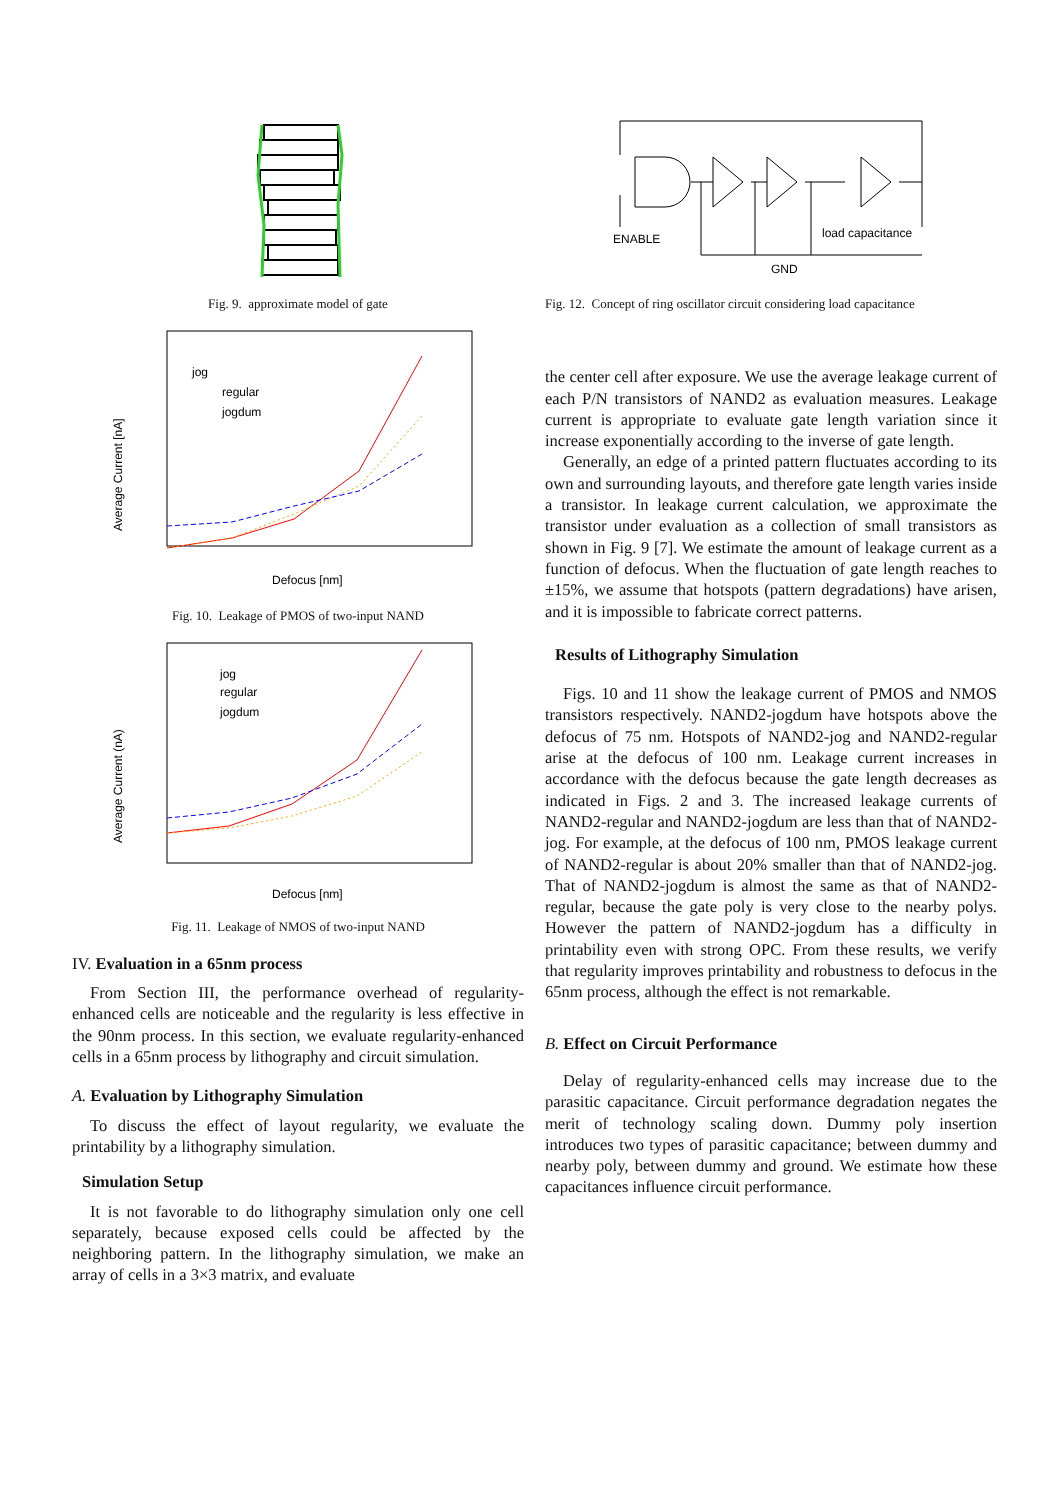Fig. 9. approximate model of gate
Average Current [nA]
Defocus [nm]
jog
regular
jogdum
Fig. 10. Leakage of PMOS of two-input NAND
Average Current (nA)
Defocus [nm]
jog
regular
jogdum
Fig. 11. Leakage of NMOS of two-input NAND
IV. Evaluation in a 65nm process
From Section III, the performance overhead of regularity-enhanced cells are noticeable and the regularity is less effective in the 90nm process. In this section, we evaluate regularity-enhanced cells in a 65nm process by lithography and circuit simulation.
A. Evaluation by Lithography Simulation
To discuss the effect of layout regularity, we evaluate the printability by a lithography simulation.
Simulation Setup
It is not favorable to do lithography simulation only one cell separately, because exposed cells could be affected by the neighboring pattern. In the lithography simulation, we make an array of cells in a 3×3 matrix, and evaluate
ENABLE
load capacitance
GND
Fig. 12. Concept of ring oscillator circuit considering load capacitance
the center cell after exposure. We use the average leakage current of each P/N transistors of NAND2 as evaluation measures. Leakage current is appropriate to evaluate gate length variation since it increase exponentially according to the inverse of gate length.
Generally, an edge of a printed pattern fluctuates according to its own and surrounding layouts, and therefore gate length varies inside a transistor. In leakage current calculation, we approximate the transistor under evaluation as a collection of small transistors as shown in Fig. 9 [7]. We estimate the amount of leakage current as a function of defocus. When the fluctuation of gate length reaches to ±15%, we assume that hotspots (pattern degradations) have arisen, and it is impossible to fabricate correct patterns.
Results of Lithography Simulation
Figs. 10 and 11 show the leakage current of PMOS and NMOS transistors respectively. NAND2-jogdum have hotspots above the defocus of 75 nm. Hotspots of NAND2-jog and NAND2-regular arise at the defocus of 100 nm. Leakage current increases in accordance with the defocus because the gate length decreases as indicated in Figs. 2 and 3. The increased leakage currents of NAND2-regular and NAND2-jogdum are less than that of NAND2-jog. For example, at the defocus of 100 nm, PMOS leakage current of NAND2-regular is about 20% smaller than that of NAND2-jog. That of NAND2-jogdum is almost the same as that of NAND2-regular, because the gate poly is very close to the nearby polys. However the pattern of NAND2-jogdum has a difficulty in printability even with strong OPC. From these results, we verify that regularity improves printability and robustness to defocus in the 65nm process, although the effect is not remarkable.
B. Effect on Circuit Performance
Delay of regularity-enhanced cells may increase due to the parasitic capacitance. Circuit performance degradation negates the merit of technology scaling down. Dummy poly insertion introduces two types of parasitic capacitance; between dummy and nearby poly, between dummy and ground. We estimate how these capacitances influence circuit performance.